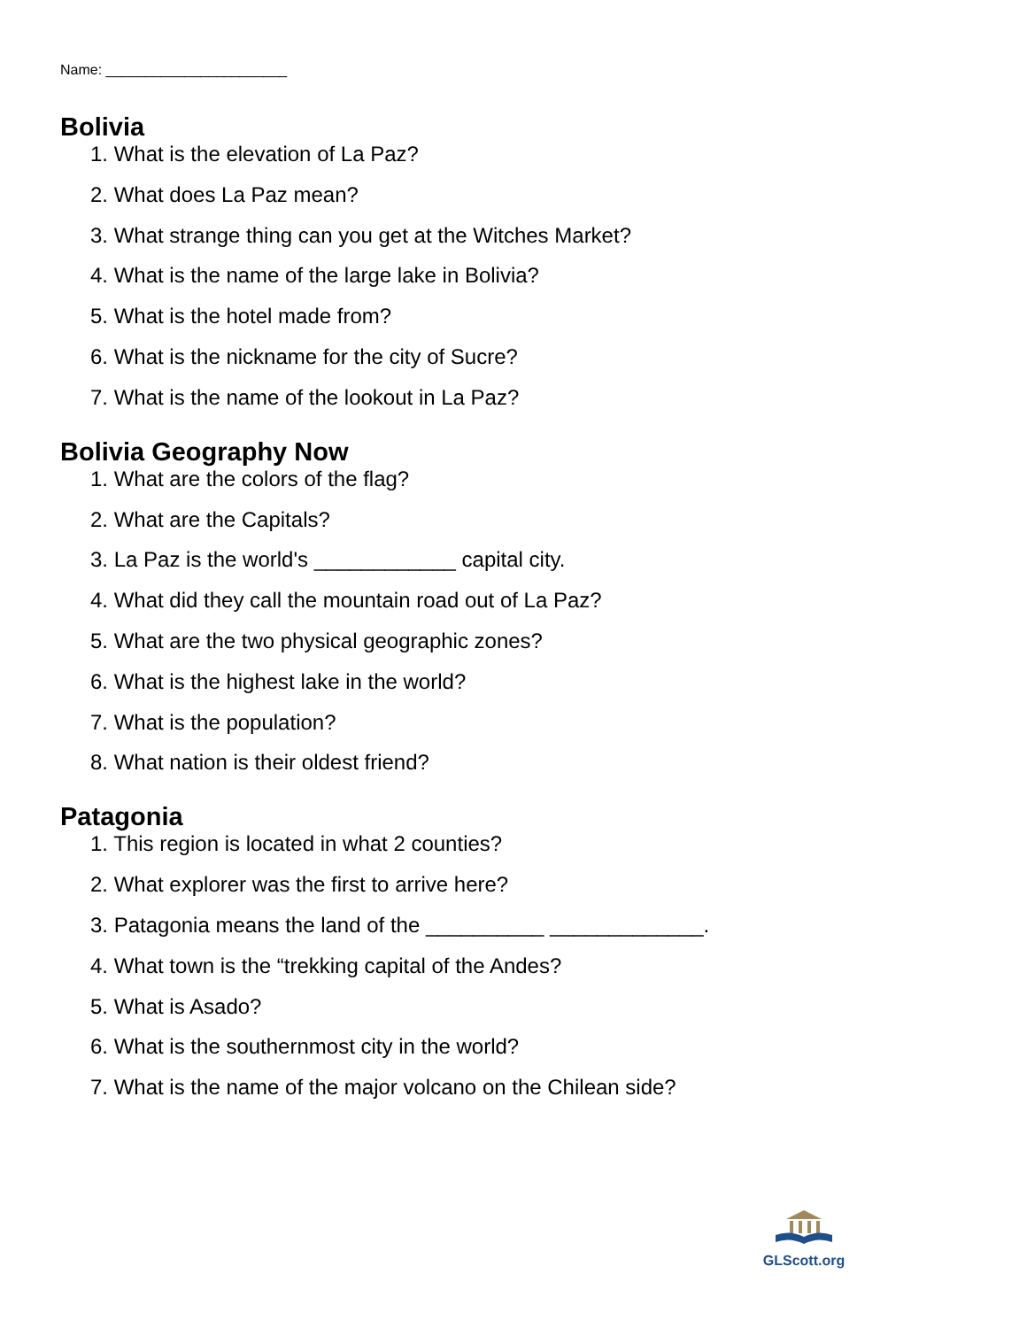Name: _______________________
Bolivia
1. What is the elevation of La Paz?
2. What does La Paz mean?
3. What strange thing can you get at the Witches Market?
4. What is the name of the large lake in Bolivia?
5. What is the hotel made from?
6. What is the nickname for the city of Sucre?
7. What is the name of the lookout in La Paz?
Bolivia Geography Now
1. What are the colors of the flag?
2. What are the Capitals?
3. La Paz is the world's ____________ capital city.
4. What did they call the mountain road out of La Paz?
5. What are the two physical geographic zones?
6. What is the highest lake in the world?
7. What is the population?
8. What nation is their oldest friend?
Patagonia
1. This region is located in what 2 counties?
2. What explorer was the first to arrive here?
3. Patagonia means the land of the __________ _____________.
4. What town is the “trekking capital of the Andes?
5. What is Asado?
6. What is the southernmost city in the world?
7. What is the name of the major volcano on the Chilean side?
GLScott.org